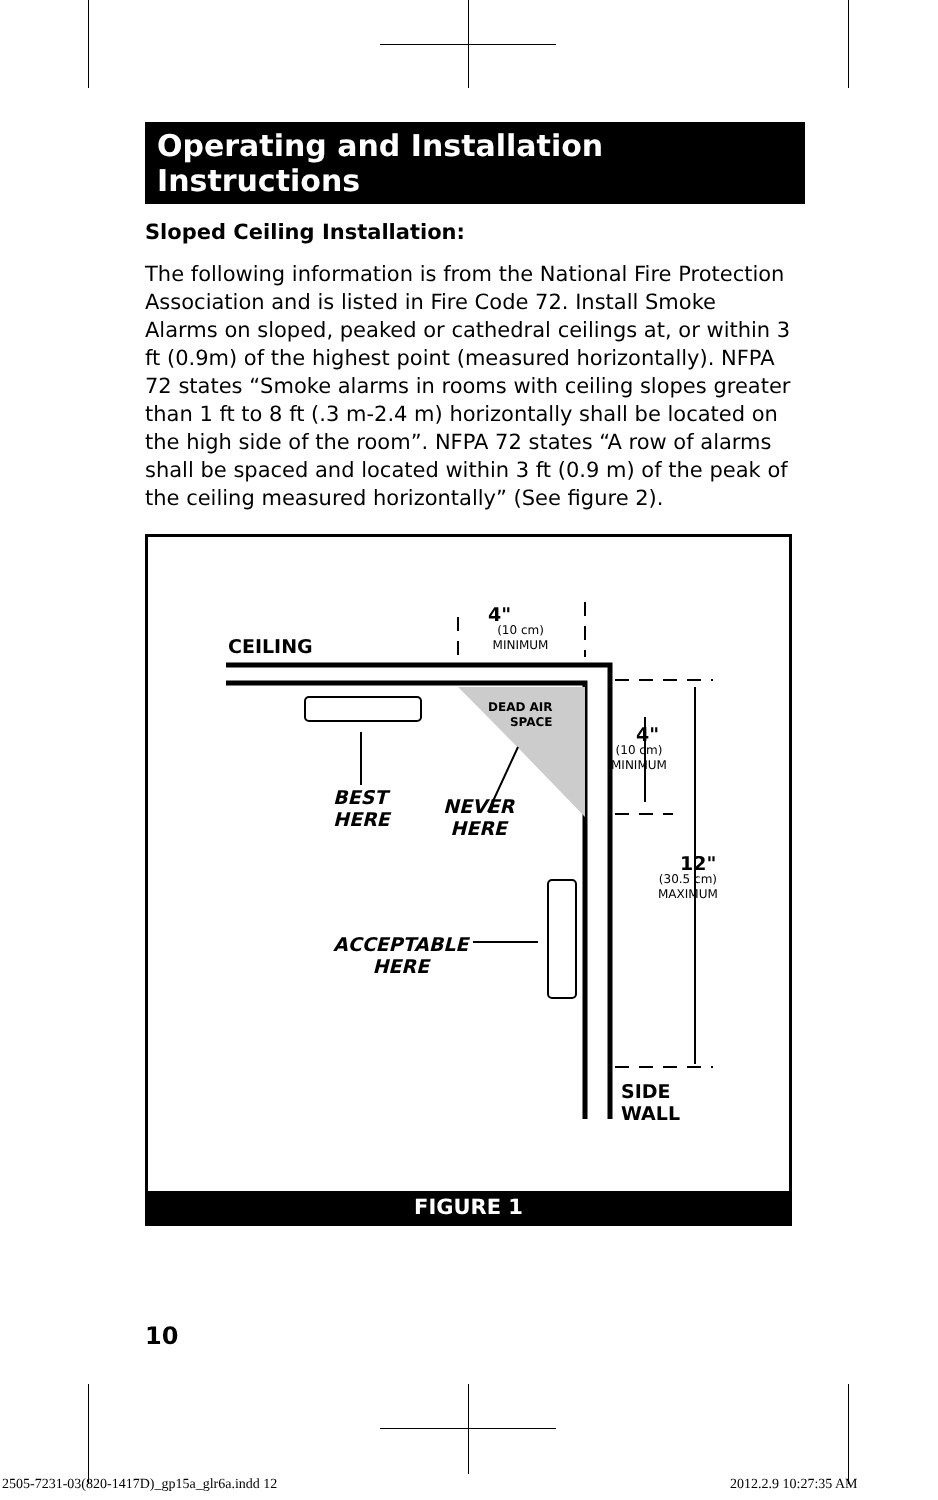Operating and Installation Instructions
Sloped Ceiling Installation:
The following information is from the National Fire Protection Association and is listed in Fire Code 72. Install Smoke Alarms on sloped, peaked or cathedral ceilings at, or within 3 ft (0.9m) of the highest point (measured horizontally). NFPA 72 states “Smoke alarms in rooms with ceiling slopes greater than 1 ft to 8 ft (.3 m-2.4 m) horizontally shall be located on the high side of the room”. NFPA 72 states “A row of alarms shall be spaced and located within 3 ft (0.9 m) of the peak of the ceiling measured horizontally” (See figure 2).
CEILING
4"
(10 cm)
MINIMUM
DEAD AIR
SPACE
4"
(10 cm)
MINIMUM
BEST
HERE
NEVER
HERE
12"
(30.5 cm)
MAXIMUM
ACCEPTABLE
HERE
SIDE
WALL
FIGURE 1
10
2505-7231-03(820-1417D)_gp15a_glr6a.indd 12
2012.2.9 10:27:35 AM